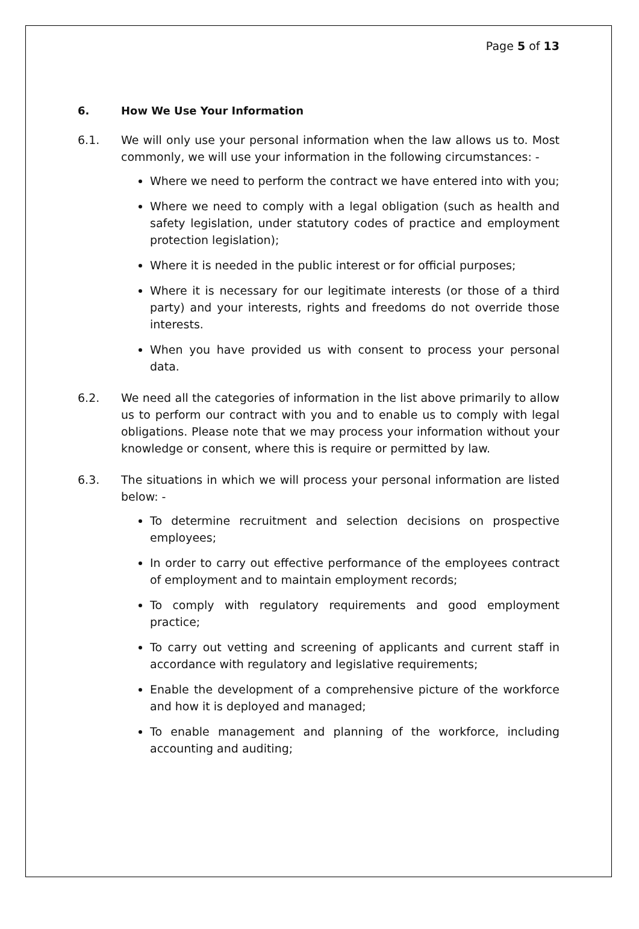Page 5 of 13
6. How We Use Your Information
6.1. We will only use your personal information when the law allows us to. Most commonly, we will use your information in the following circumstances: -
Where we need to perform the contract we have entered into with you;
Where we need to comply with a legal obligation (such as health and safety legislation, under statutory codes of practice and employment protection legislation);
Where it is needed in the public interest or for official purposes;
Where it is necessary for our legitimate interests (or those of a third party) and your interests, rights and freedoms do not override those interests.
When you have provided us with consent to process your personal data.
6.2. We need all the categories of information in the list above primarily to allow us to perform our contract with you and to enable us to comply with legal obligations. Please note that we may process your information without your knowledge or consent, where this is require or permitted by law.
6.3. The situations in which we will process your personal information are listed below: -
To determine recruitment and selection decisions on prospective employees;
In order to carry out effective performance of the employees contract of employment and to maintain employment records;
To comply with regulatory requirements and good employment practice;
To carry out vetting and screening of applicants and current staff in accordance with regulatory and legislative requirements;
Enable the development of a comprehensive picture of the workforce and how it is deployed and managed;
To enable management and planning of the workforce, including accounting and auditing;